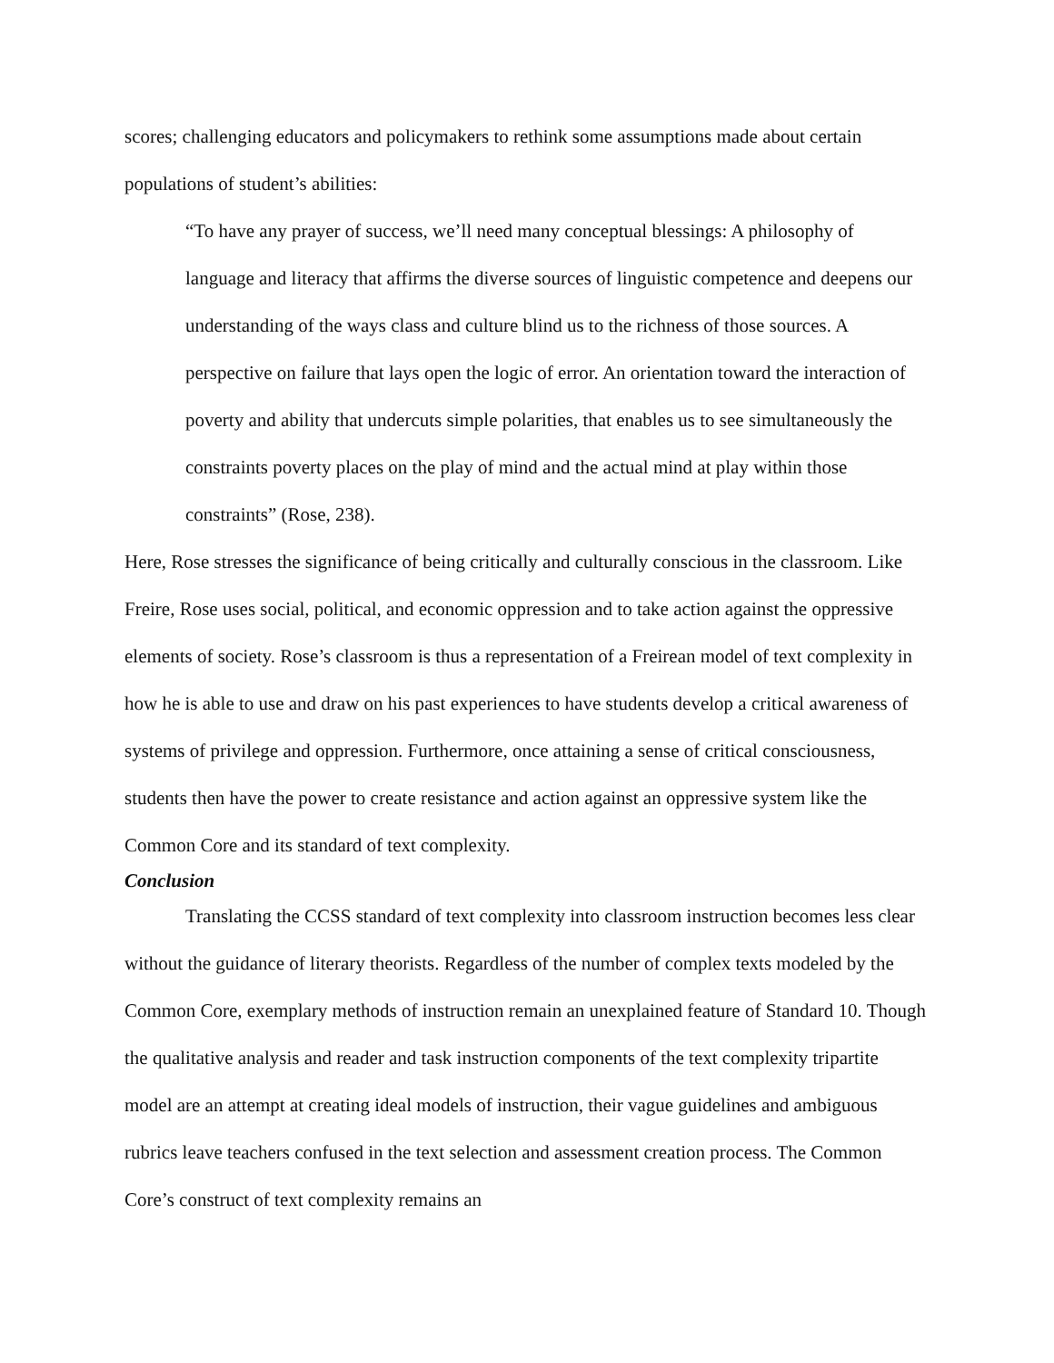scores; challenging educators and policymakers to rethink some assumptions made about certain populations of student’s abilities:
“To have any prayer of success, we’ll need many conceptual blessings: A philosophy of language and literacy that affirms the diverse sources of linguistic competence and deepens our understanding of the ways class and culture blind us to the richness of those sources. A perspective on failure that lays open the logic of error. An orientation toward the interaction of poverty and ability that undercuts simple polarities, that enables us to see simultaneously the constraints poverty places on the play of mind and the actual mind at play within those constraints” (Rose, 238).
Here, Rose stresses the significance of being critically and culturally conscious in the classroom. Like Freire, Rose uses social, political, and economic oppression and to take action against the oppressive elements of society. Rose’s classroom is thus a representation of a Freirean model of text complexity in how he is able to use and draw on his past experiences to have students develop a critical awareness of systems of privilege and oppression. Furthermore, once attaining a sense of critical consciousness, students then have the power to create resistance and action against an oppressive system like the Common Core and its standard of text complexity.
Conclusion
Translating the CCSS standard of text complexity into classroom instruction becomes less clear without the guidance of literary theorists. Regardless of the number of complex texts modeled by the Common Core, exemplary methods of instruction remain an unexplained feature of Standard 10. Though the qualitative analysis and reader and task instruction components of the text complexity tripartite model are an attempt at creating ideal models of instruction, their vague guidelines and ambiguous rubrics leave teachers confused in the text selection and assessment creation process. The Common Core’s construct of text complexity remains an